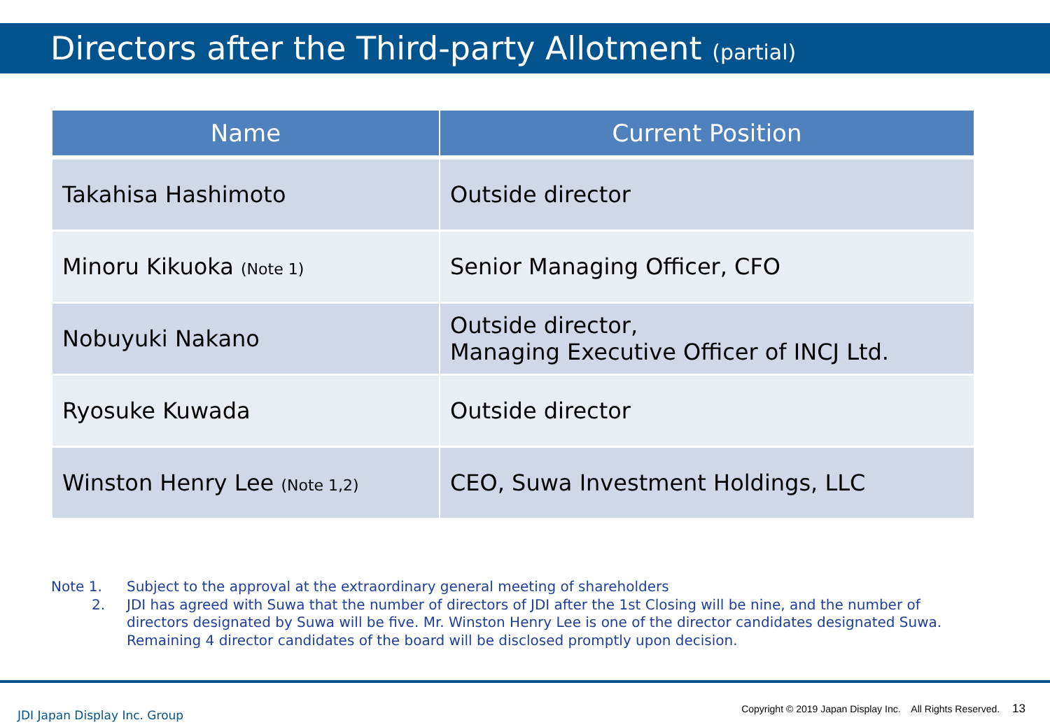Directors after the Third-party Allotment (partial)
| Name | Current Position |
| --- | --- |
| Takahisa Hashimoto | Outside director |
| Minoru Kikuoka (Note 1) | Senior Managing Officer, CFO |
| Nobuyuki Nakano | Outside director, Managing Executive Officer of INCJ Ltd. |
| Ryosuke Kuwada | Outside director |
| Winston Henry Lee (Note 1,2) | CEO, Suwa Investment Holdings, LLC |
Note 1.
Subject to the approval at the extraordinary general meeting of shareholders
2.
JDI has agreed with Suwa that the number of directors of JDI after the 1st Closing will be nine, and the number of directors designated by Suwa will be five. Mr. Winston Henry Lee is one of the director candidates designated Suwa. Remaining 4 director candidates of the board will be disclosed promptly upon decision.
JDI Japan Display Inc. Group
Copyright © 2019 Japan Display Inc. All Rights Reserved. 13